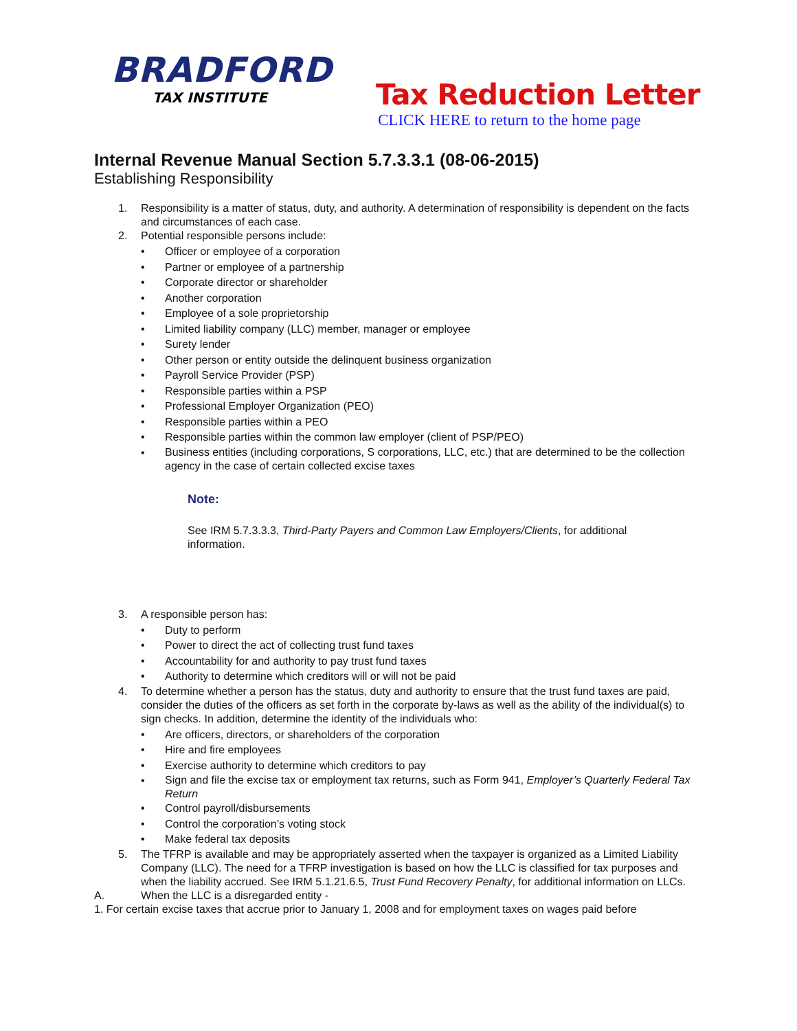BRADFORD
TAX INSTITUTE
Tax Reduction Letter
CLICK HERE to return to the home page
Internal Revenue Manual Section 5.7.3.3.1 (08-06-2015)
Establishing Responsibility
1. Responsibility is a matter of status, duty, and authority. A determination of responsibility is dependent on the facts and circumstances of each case.
2. Potential responsible persons include:
• Officer or employee of a corporation
• Partner or employee of a partnership
• Corporate director or shareholder
• Another corporation
• Employee of a sole proprietorship
• Limited liability company (LLC) member, manager or employee
• Surety lender
• Other person or entity outside the delinquent business organization
• Payroll Service Provider (PSP)
• Responsible parties within a PSP
• Professional Employer Organization (PEO)
• Responsible parties within a PEO
• Responsible parties within the common law employer (client of PSP/PEO)
• Business entities (including corporations, S corporations, LLC, etc.) that are determined to be the collection agency in the case of certain collected excise taxes
Note:
See IRM 5.7.3.3.3, Third-Party Payers and Common Law Employers/Clients, for additional information.
3. A responsible person has:
• Duty to perform
• Power to direct the act of collecting trust fund taxes
• Accountability for and authority to pay trust fund taxes
• Authority to determine which creditors will or will not be paid
4. To determine whether a person has the status, duty and authority to ensure that the trust fund taxes are paid, consider the duties of the officers as set forth in the corporate by-laws as well as the ability of the individual(s) to sign checks. In addition, determine the identity of the individuals who:
• Are officers, directors, or shareholders of the corporation
• Hire and fire employees
• Exercise authority to determine which creditors to pay
• Sign and file the excise tax or employment tax returns, such as Form 941, Employer’s Quarterly Federal Tax Return
• Control payroll/disbursements
• Control the corporation’s voting stock
• Make federal tax deposits
5. The TFRP is available and may be appropriately asserted when the taxpayer is organized as a Limited Liability Company (LLC). The need for a TFRP investigation is based on how the LLC is classified for tax purposes and when the liability accrued. See IRM 5.1.21.6.5, Trust Fund Recovery Penalty, for additional information on LLCs.
A. When the LLC is a disregarded entity -
1. For certain excise taxes that accrue prior to January 1, 2008 and for employment taxes on wages paid before